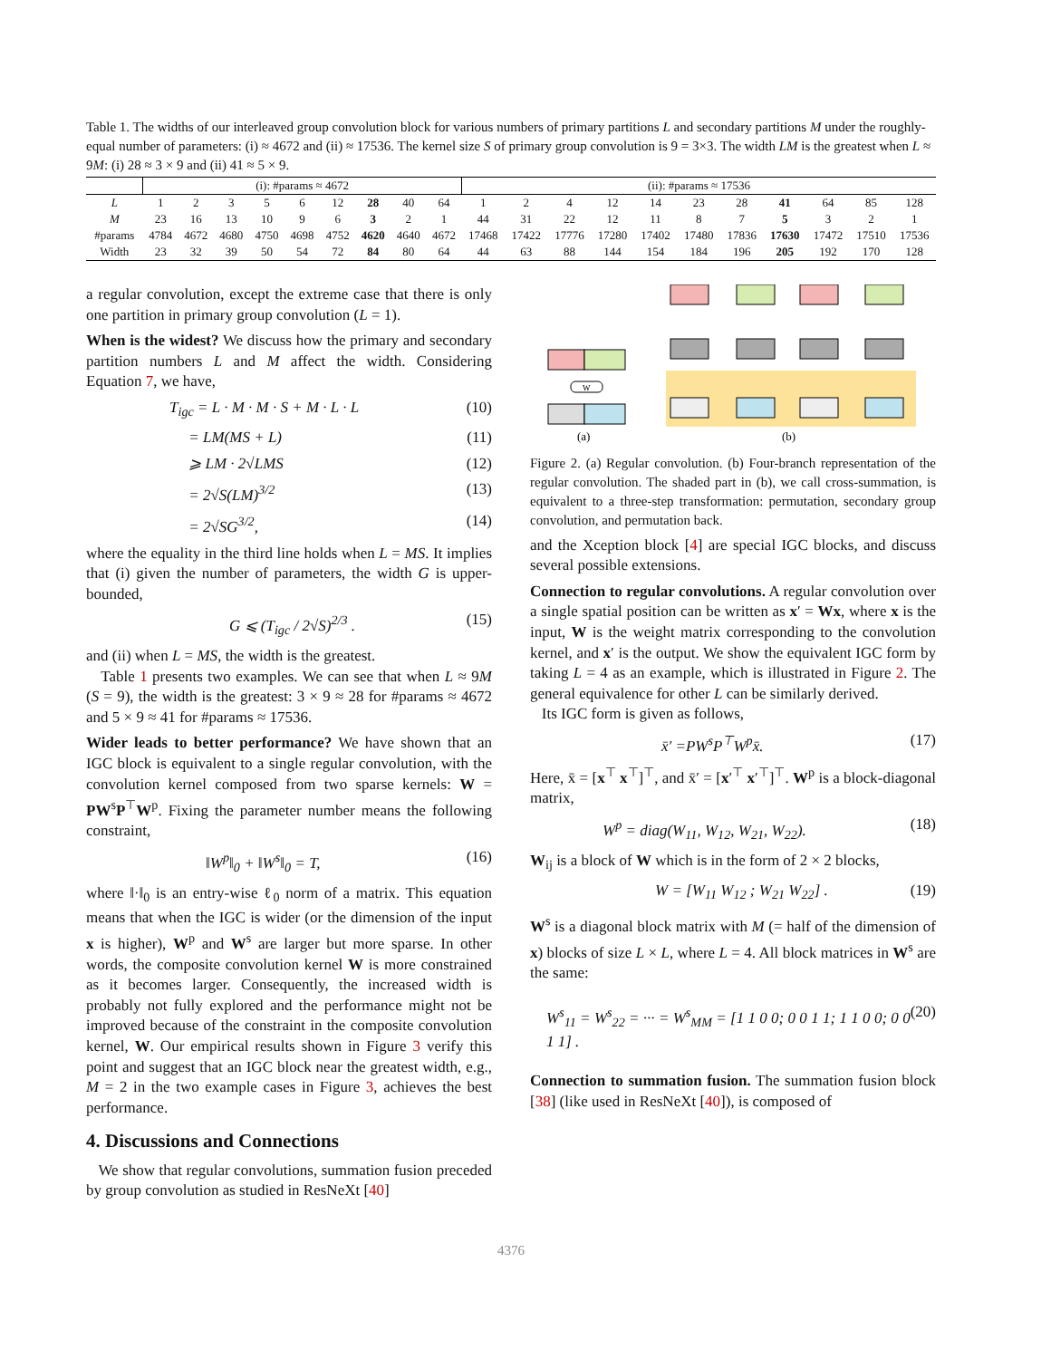Table 1. The widths of our interleaved group convolution block for various numbers of primary partitions L and secondary partitions M under the roughly-equal number of parameters: (i) ≈ 4672 and (ii) ≈ 17536. The kernel size S of primary group convolution is 9 = 3×3. The width LM is the greatest when L ≈ 9M: (i) 28 ≈ 3 × 9 and (ii) 41 ≈ 5 × 9.
| | (i): #params ≈ 4672 | | | | | | | | | (ii): #params ≈ 17536 | | | | | | | | | | |
| --- | --- | --- | --- | --- | --- | --- | --- | --- | --- | --- | --- | --- | --- | --- | --- | --- | --- | --- | --- | --- |
| L | 1 | 2 | 3 | 5 | 6 | 12 | 28 | 40 | 64 | 1 | 2 | 4 | 12 | 14 | 23 | 28 | 41 | 64 | 85 | 128 |
| M | 23 | 16 | 13 | 10 | 9 | 6 | 3 | 2 | 1 | 44 | 31 | 22 | 12 | 11 | 8 | 7 | 5 | 3 | 2 | 1 |
| #params | 4784 | 4672 | 4680 | 4750 | 4698 | 4752 | 4620 | 4640 | 4672 | 17468 | 17422 | 17776 | 17280 | 17402 | 17480 | 17836 | 17630 | 17472 | 17510 | 17536 |
| Width | 23 | 32 | 39 | 50 | 54 | 72 | 84 | 80 | 64 | 44 | 63 | 88 | 144 | 154 | 184 | 196 | 205 | 192 | 170 | 128 |
a regular convolution, except the extreme case that there is only one partition in primary group convolution (L = 1).
When is the widest? We discuss how the primary and secondary partition numbers L and M affect the width. Considering Equation 7, we have,
T<sub>igc</sub> = L · M · M · S + M · L · L (10)
= LM(MS + L) (11)
⩾ LM · 2√LMS (12)
= 2√S(LM)<sup>3/2</sup> (13)
= 2√SG<sup>3/2</sup>, (14)
where the equality in the third line holds when L = MS. It implies that (i) given the number of parameters, the width G is upper-bounded,
G ⩽ (T<sub>igc</sub> / 2√S)<sup>2/3</sup> . (15)
and (ii) when L = MS, the width is the greatest.
Table 1 presents two examples. We can see that when L ≈ 9M (S = 9), the width is the greatest: 3 × 9 ≈ 28 for #params ≈ 4672 and 5 × 9 ≈ 41 for #params ≈ 17536.
Wider leads to better performance? We have shown that an IGC block is equivalent to a single regular convolution, with the convolution kernel composed from two sparse kernels: W = PW<sup>s</sup>P<sup>⊤</sup>W<sup>p</sup>. Fixing the parameter number means the following constraint,
‖W<sup>p</sup>‖<sub>0</sub> + ‖W<sup>s</sup>‖<sub>0</sub> = T, (16)
where ‖·‖<sub>0</sub> is an entry-wise ℓ<sub>0</sub> norm of a matrix. This equation means that when the IGC is wider (or the dimension of the input x is higher), W<sup>p</sup> and W<sup>s</sup> are larger but more sparse. In other words, the composite convolution kernel W is more constrained as it becomes larger. Consequently, the increased width is probably not fully explored and the performance might not be improved because of the constraint in the composite convolution kernel, W. Our empirical results shown in Figure 3 verify this point and suggest that an IGC block near the greatest width, e.g., M = 2 in the two example cases in Figure 3, achieves the best performance.
4. Discussions and Connections
We show that regular convolutions, summation fusion preceded by group convolution as studied in ResNeXt [40]
W
(a)
(b)
Figure 2. (a) Regular convolution. (b) Four-branch representation of the regular convolution. The shaded part in (b), we call cross-summation, is equivalent to a three-step transformation: permutation, secondary group convolution, and permutation back.
and the Xception block [4] are special IGC blocks, and discuss several possible extensions.
Connection to regular convolutions. A regular convolution over a single spatial position can be written as x′ = Wx, where x is the input, W is the weight matrix corresponding to the convolution kernel, and x′ is the output. We show the equivalent IGC form by taking L = 4 as an example, which is illustrated in Figure 2. The general equivalence for other L can be similarly derived.
Its IGC form is given as follows,
x̄′ =PW<sup>s</sup>P<sup>⊤</sup>W<sup>p</sup>x̄. (17)
Here, x̄ = [x<sup>⊤</sup> x<sup>⊤</sup>]<sup>⊤</sup>, and x̄′ = [x′<sup>⊤</sup> x′<sup>⊤</sup>]<sup>⊤</sup>. W<sup>p</sup> is a block-diagonal matrix,
W<sup>p</sup> = diag(W<sub>11</sub>, W<sub>12</sub>, W<sub>21</sub>, W<sub>22</sub>). (18)
W<sub>ij</sub> is a block of W which is in the form of 2 × 2 blocks,
W = [W<sub>11</sub> W<sub>12</sub> ; W<sub>21</sub> W<sub>22</sub>] . (19)
W<sup>s</sup> is a diagonal block matrix with M (= half of the dimension of x) blocks of size L × L, where L = 4. All block matrices in W<sup>s</sup> are the same:
W<sup>s</sup><sub>11</sub> = W<sup>s</sup><sub>22</sub> = ··· = W<sup>s</sup><sub>MM</sub> = [1 1 0 0; 0 0 1 1; 1 1 0 0; 0 0 1 1] . (20)
Connection to summation fusion. The summation fusion block [38] (like used in ResNeXt [40]), is composed of
4376